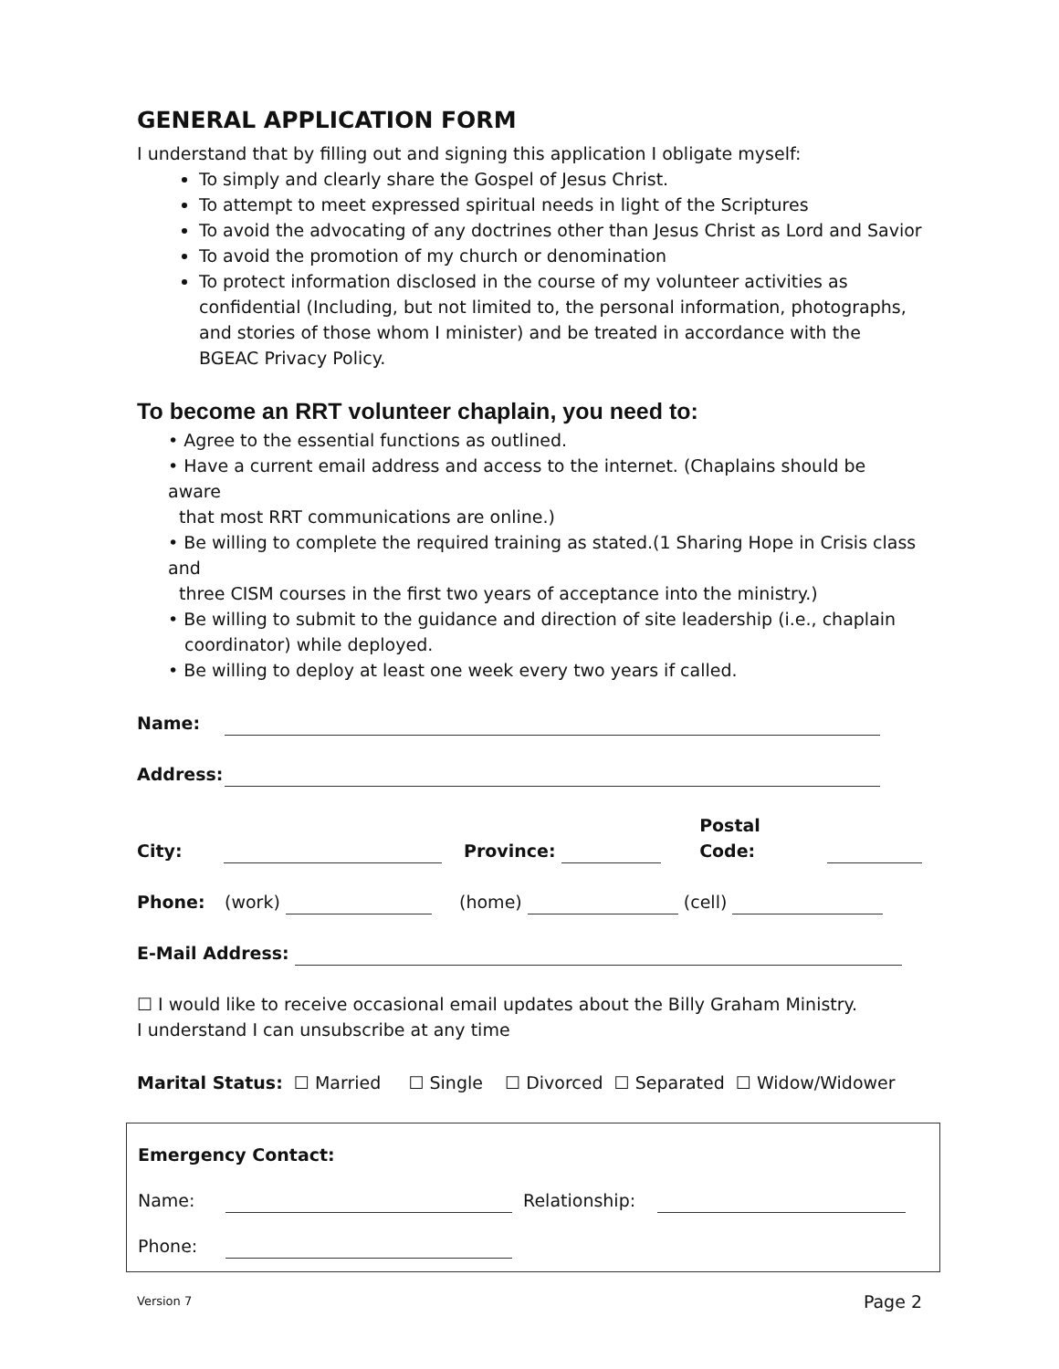GENERAL APPLICATION FORM
I understand that by filling out and signing this application I obligate myself:
To simply and clearly share the Gospel of Jesus Christ.
To attempt to meet expressed spiritual needs in light of the Scriptures
To avoid the advocating of any doctrines other than Jesus Christ as Lord and Savior
To avoid the promotion of my church or denomination
To protect information disclosed in the course of my volunteer activities as confidential (Including, but not limited to, the personal information, photographs, and stories of those whom I minister) and be treated in accordance with the BGEAC Privacy Policy.
To become an RRT volunteer chaplain, you need to:
• Agree to the essential functions as outlined.
• Have a current email address and access to the internet. (Chaplains should be aware
that most RRT communications are online.)
• Be willing to complete the required training as stated.(1 Sharing Hope in Crisis class and
three CISM courses in the first two years of acceptance into the ministry.)
• Be willing to submit to the guidance and direction of site leadership (i.e., chaplain
coordinator) while deployed.
• Be willing to deploy at least one week every two years if called.
Name:
Address:
City: Province: Postal Code:
Phone: (work) (home) (cell)
E-Mail Address:
☐ I would like to receive occasional email updates about the Billy Graham Ministry.
I understand I can unsubscribe at any time
Marital Status: ☐ Married ☐ Single ☐ Divorced ☐ Separated ☐ Widow/Widower
Emergency Contact:
Name: Relationship:
Phone:
Version 7 Page 2